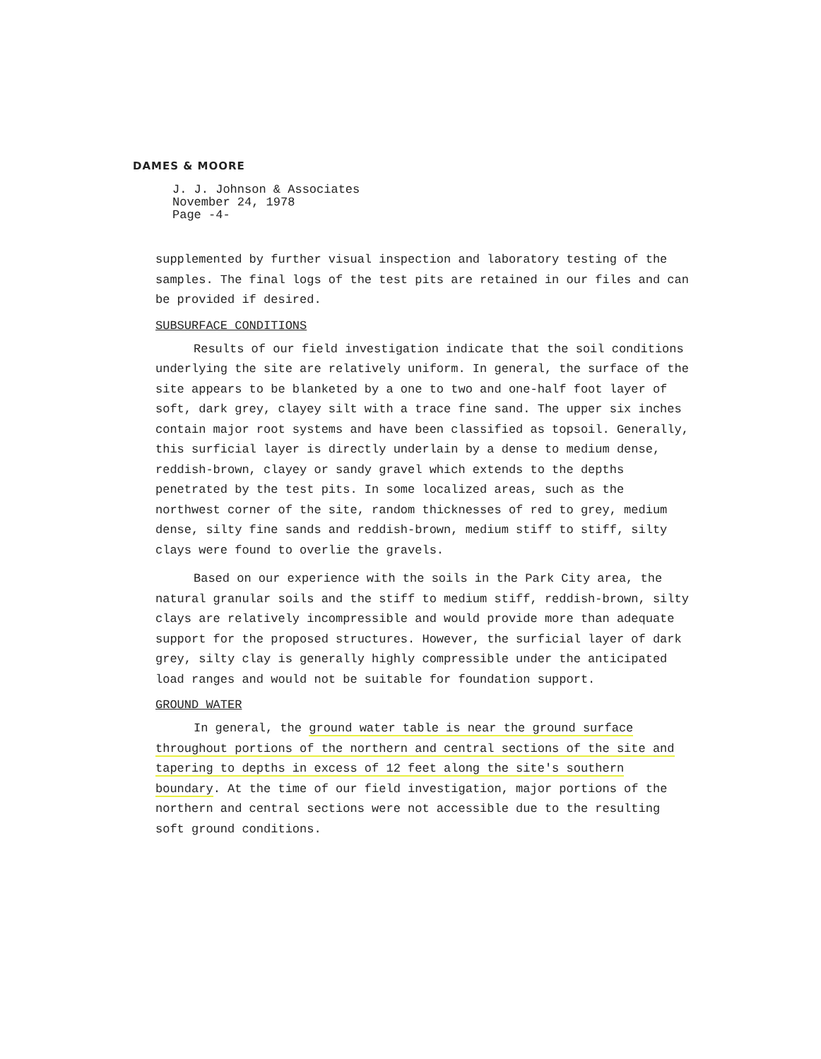DAMES & MOORE
J. J. Johnson & Associates
November 24, 1978
Page -4-
supplemented by further visual inspection and laboratory testing of the samples. The final logs of the test pits are retained in our files and can be provided if desired.
SUBSURFACE CONDITIONS
Results of our field investigation indicate that the soil conditions underlying the site are relatively uniform. In general, the surface of the site appears to be blanketed by a one to two and one-half foot layer of soft, dark grey, clayey silt with a trace fine sand. The upper six inches contain major root systems and have been classified as topsoil. Generally, this surficial layer is directly underlain by a dense to medium dense, reddish-brown, clayey or sandy gravel which extends to the depths penetrated by the test pits. In some localized areas, such as the northwest corner of the site, random thicknesses of red to grey, medium dense, silty fine sands and reddish-brown, medium stiff to stiff, silty clays were found to overlie the gravels.
Based on our experience with the soils in the Park City area, the natural granular soils and the stiff to medium stiff, reddish-brown, silty clays are relatively incompressible and would provide more than adequate support for the proposed structures. However, the surficial layer of dark grey, silty clay is generally highly compressible under the anticipated load ranges and would not be suitable for foundation support.
GROUND WATER
In general, the ground water table is near the ground surface throughout portions of the northern and central sections of the site and tapering to depths in excess of 12 feet along the site's southern boundary. At the time of our field investigation, major portions of the northern and central sections were not accessible due to the resulting soft ground conditions.